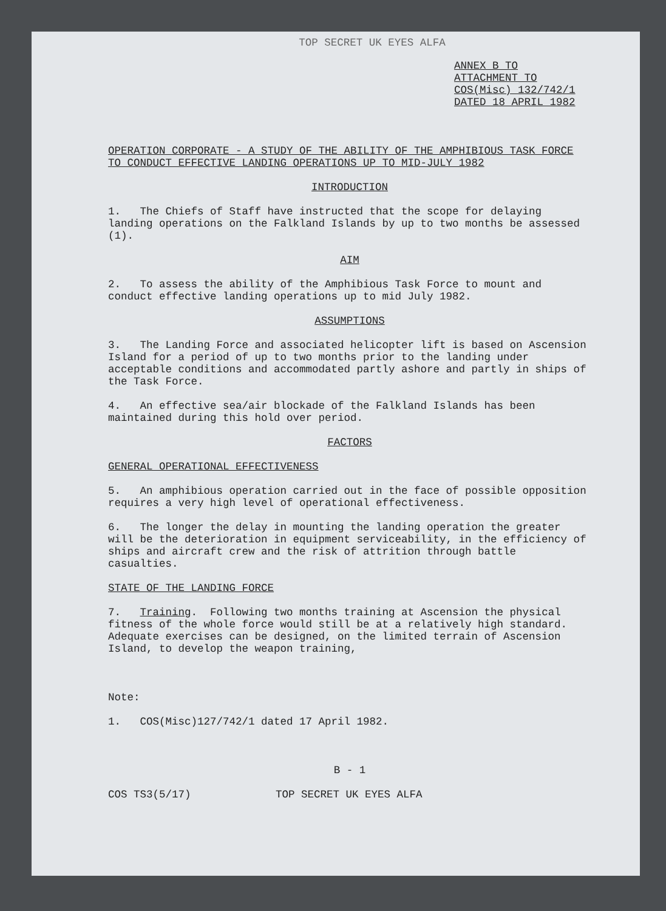TOP SECRET UK EYES ALFA
ANNEX B TO
ATTACHMENT TO
COS(Misc) 132/742/1
DATED 18 APRIL 1982
OPERATION CORPORATE - A STUDY OF THE ABILITY OF THE AMPHIBIOUS TASK FORCE TO CONDUCT EFFECTIVE LANDING OPERATIONS UP TO MID-JULY 1982
INTRODUCTION
1. The Chiefs of Staff have instructed that the scope for delaying landing operations on the Falkland Islands by up to two months be assessed (1).
AIM
2. To assess the ability of the Amphibious Task Force to mount and conduct effective landing operations up to mid July 1982.
ASSUMPTIONS
3. The Landing Force and associated helicopter lift is based on Ascension Island for a period of up to two months prior to the landing under acceptable conditions and accommodated partly ashore and partly in ships of the Task Force.
4. An effective sea/air blockade of the Falkland Islands has been maintained during this hold over period.
FACTORS
GENERAL OPERATIONAL EFFECTIVENESS
5. An amphibious operation carried out in the face of possible opposition requires a very high level of operational effectiveness.
6. The longer the delay in mounting the landing operation the greater will be the deterioration in equipment serviceability, in the efficiency of ships and aircraft crew and the risk of attrition through battle casualties.
STATE OF THE LANDING FORCE
7. Training. Following two months training at Ascension the physical fitness of the whole force would still be at a relatively high standard. Adequate exercises can be designed, on the limited terrain of Ascension Island, to develop the weapon training,
Note:
1. COS(Misc)127/742/1 dated 17 April 1982.
B - 1
COS TS3(5/17) TOP SECRET UK EYES ALFA